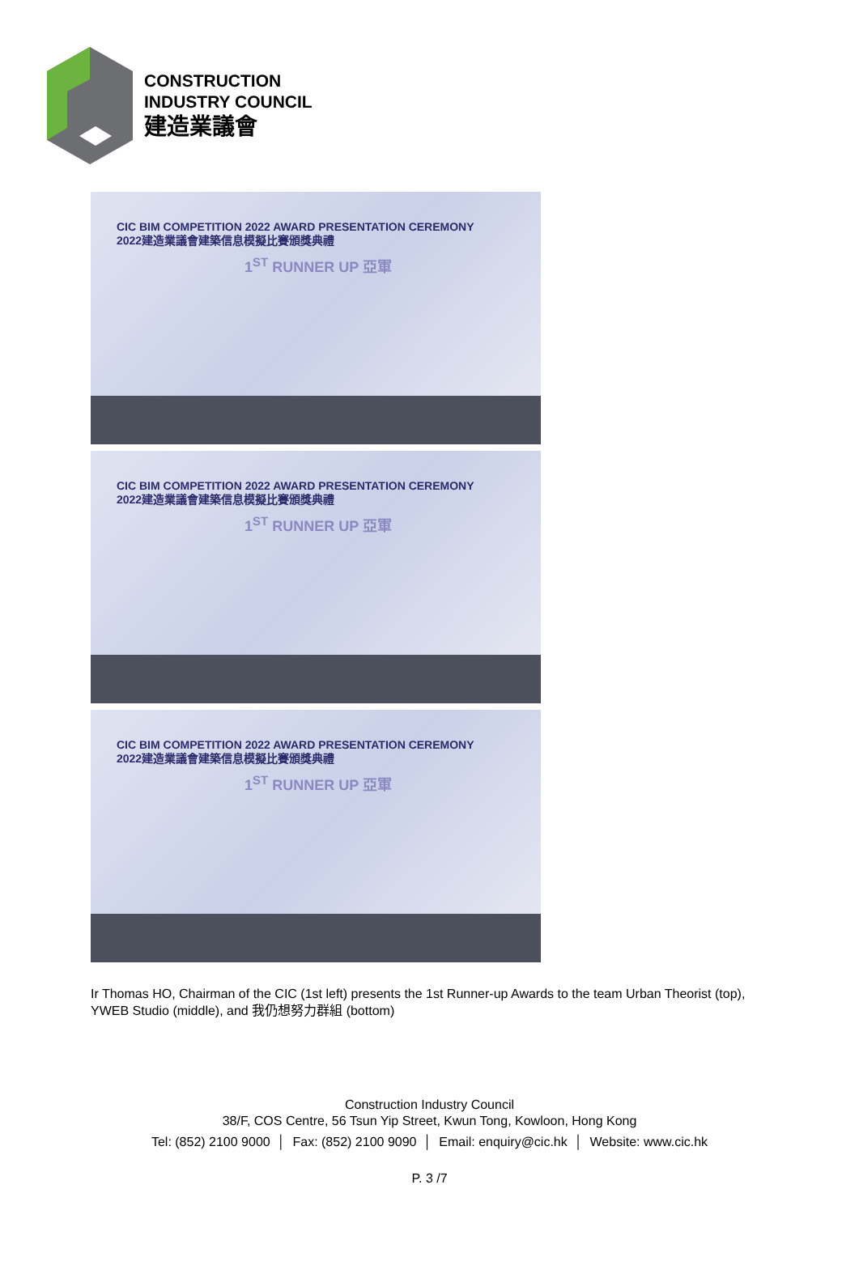CONSTRUCTION
INDUSTRY COUNCIL
建造業議會
CIC BIM COMPETITION 2022 AWARD PRESENTATION CEREMONY
2022建造業議會建築信息模擬比賽頒獎典禮
1<sup>ST</sup> RUNNER UP 亞軍
CIC BIM COMPETITION 2022 AWARD PRESENTATION CEREMONY
2022建造業議會建築信息模擬比賽頒獎典禮
1<sup>ST</sup> RUNNER UP 亞軍
CIC BIM COMPETITION 2022 AWARD PRESENTATION CEREMONY
2022建造業議會建築信息模擬比賽頒獎典禮
1<sup>ST</sup> RUNNER UP 亞軍
Ir Thomas HO, Chairman of the CIC (1st left) presents the 1st Runner-up Awards to the team Urban Theorist (top), YWEB Studio (middle), and 我仍想努力群組 (bottom)
Construction Industry Council
38/F, COS Centre, 56 Tsun Yip Street, Kwun Tong, Kowloon, Hong Kong
Tel: (852) 2100 9000 │ Fax: (852) 2100 9090 │ Email: enquiry@cic.hk │ Website: www.cic.hk
P. 3 /7